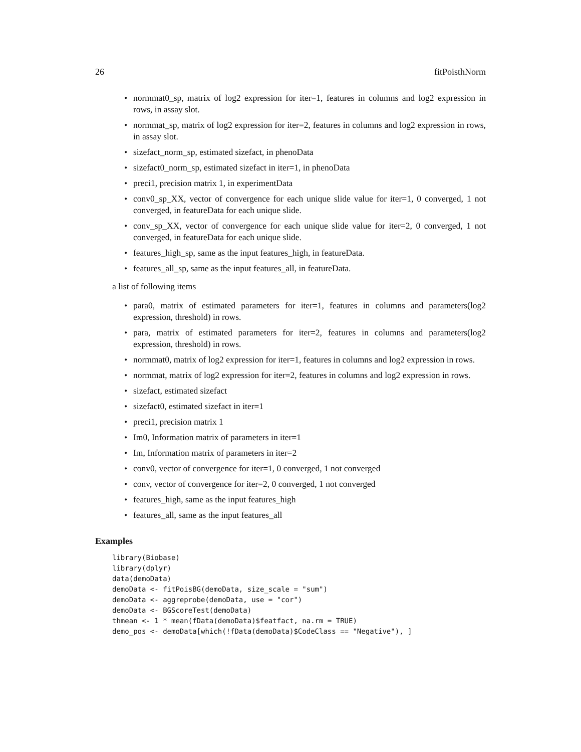26 fitPoisthNorm
• normmat0_sp, matrix of log2 expression for iter=1, features in columns and log2 expression in rows, in assay slot.
• normmat_sp, matrix of log2 expression for iter=2, features in columns and log2 expression in rows, in assay slot.
• sizefact_norm_sp, estimated sizefact, in phenoData
• sizefact0_norm_sp, estimated sizefact in iter=1, in phenoData
• preci1, precision matrix 1, in experimentData
• conv0_sp_XX, vector of convergence for each unique slide value for iter=1, 0 converged, 1 not converged, in featureData for each unique slide.
• conv_sp_XX, vector of convergence for each unique slide value for iter=2, 0 converged, 1 not converged, in featureData for each unique slide.
• features_high_sp, same as the input features_high, in featureData.
• features_all_sp, same as the input features_all, in featureData.
a list of following items
• para0, matrix of estimated parameters for iter=1, features in columns and parameters(log2 expression, threshold) in rows.
• para, matrix of estimated parameters for iter=2, features in columns and parameters(log2 expression, threshold) in rows.
• normmat0, matrix of log2 expression for iter=1, features in columns and log2 expression in rows.
• normmat, matrix of log2 expression for iter=2, features in columns and log2 expression in rows.
• sizefact, estimated sizefact
• sizefact0, estimated sizefact in iter=1
• preci1, precision matrix 1
• Im0, Information matrix of parameters in iter=1
• Im, Information matrix of parameters in iter=2
• conv0, vector of convergence for iter=1, 0 converged, 1 not converged
• conv, vector of convergence for iter=2, 0 converged, 1 not converged
• features_high, same as the input features_high
• features_all, same as the input features_all
Examples
library(Biobase)
library(dplyr)
data(demoData)
demoData <- fitPoisBG(demoData, size_scale = "sum")
demoData <- aggreprobe(demoData, use = "cor")
demoData <- BGScoreTest(demoData)
thmean <- 1 * mean(fData(demoData)$featfact, na.rm = TRUE)
demo_pos <- demoData[which(!fData(demoData)$CodeClass == "Negative"), ]